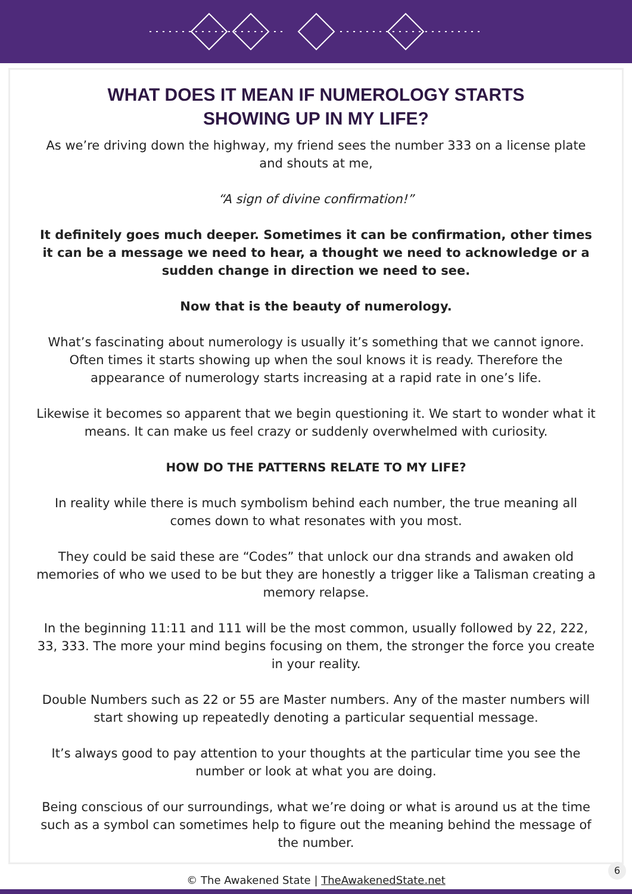WHAT DOES IT MEAN IF NUMEROLOGY STARTS
SHOWING UP IN MY LIFE?
As we’re driving down the highway, my friend sees the number 333 on a license plate and shouts at me,
“A sign of divine confirmation!”
It definitely goes much deeper. Sometimes it can be confirmation, other times it can be a message we need to hear, a thought we need to acknowledge or a sudden change in direction we need to see.
Now that is the beauty of numerology.
What’s fascinating about numerology is usually it’s something that we cannot ignore. Often times it starts showing up when the soul knows it is ready. Therefore the appearance of numerology starts increasing at a rapid rate in one’s life.
Likewise it becomes so apparent that we begin questioning it. We start to wonder what it means. It can make us feel crazy or suddenly overwhelmed with curiosity.
HOW DO THE PATTERNS RELATE TO MY LIFE?
In reality while there is much symbolism behind each number, the true meaning all comes down to what resonates with you most.
They could be said these are “Codes” that unlock our dna strands and awaken old memories of who we used to be but they are honestly a trigger like a Talisman creating a memory relapse.
In the beginning 11:11 and 111 will be the most common, usually followed by 22, 222, 33, 333. The more your mind begins focusing on them, the stronger the force you create in your reality.
Double Numbers such as 22 or 55 are Master numbers. Any of the master numbers will start showing up repeatedly denoting a particular sequential message.
It’s always good to pay attention to your thoughts at the particular time you see the number or look at what you are doing.
Being conscious of our surroundings, what we’re doing or what is around us at the time such as a symbol can sometimes help to figure out the meaning behind the message of the number.
© The Awakened State | TheAwakenedState.net
6